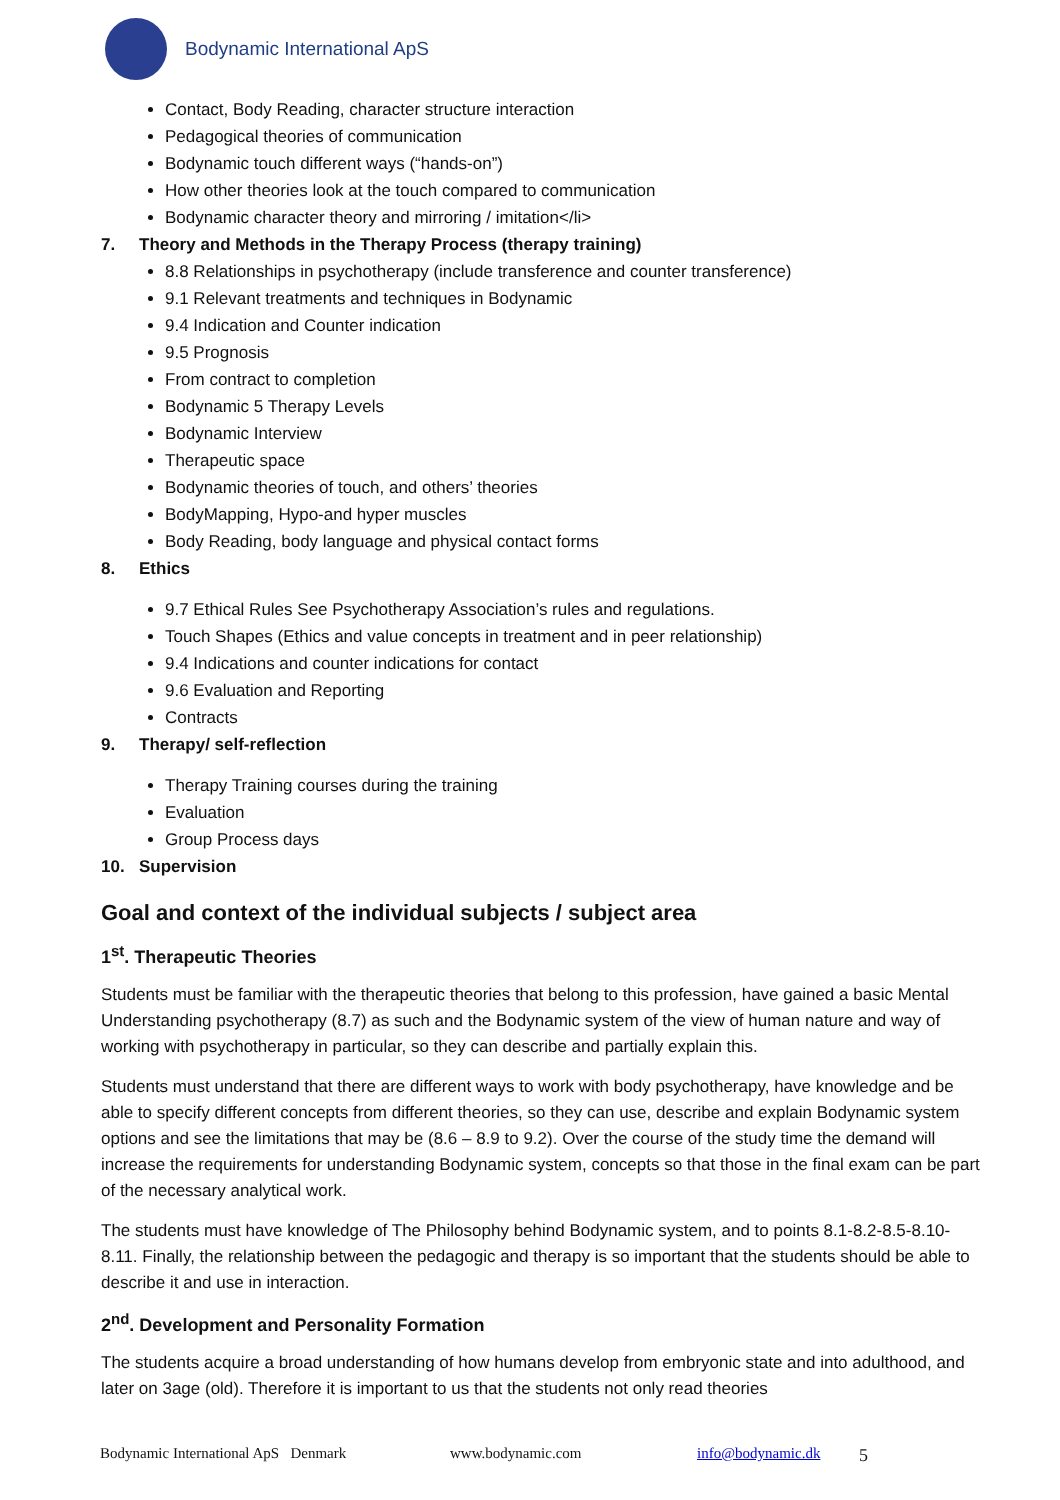Bodynamic International ApS
Contact, Body Reading, character structure interaction
Pedagogical theories of communication
Bodynamic touch different ways (“hands-on”)
How other theories look at the touch compared to communication
Bodynamic character theory and mirroring / imitation</li>
7. Theory and Methods in the Therapy Process (therapy training)
8.8 Relationships in psychotherapy (include transference and counter transference)
9.1 Relevant treatments and techniques in Bodynamic
9.4 Indication and Counter indication
9.5 Prognosis
From contract to completion
Bodynamic 5 Therapy Levels
Bodynamic Interview
Therapeutic space
Bodynamic theories of touch, and others’ theories
BodyMapping, Hypo-and hyper muscles
Body Reading, body language and physical contact forms
8. Ethics
9.7 Ethical Rules See Psychotherapy Association’s rules and regulations.
Touch Shapes (Ethics and value concepts in treatment and in peer relationship)
9.4 Indications and counter indications for contact
9.6 Evaluation and Reporting
Contracts
9. Therapy/ self-reflection
Therapy Training courses during the training
Evaluation
Group Process days
10. Supervision
Goal and context of the individual subjects / subject area
1<sup>st</sup>. Therapeutic Theories
Students must be familiar with the therapeutic theories that belong to this profession, have gained a basic Mental Understanding psychotherapy (8.7) as such and the Bodynamic system of the view of human nature and way of working with psychotherapy in particular, so they can describe and partially explain this.
Students must understand that there are different ways to work with body psychotherapy, have knowledge and be able to specify different concepts from different theories, so they can use, describe and explain Bodynamic system options and see the limitations that may be (8.6 – 8.9 to 9.2). Over the course of the study time the demand will increase the requirements for understanding Bodynamic system, concepts so that those in the final exam can be part of the necessary analytical work.
The students must have knowledge of The Philosophy behind Bodynamic system, and to points 8.1-8.2-8.5-8.10-8.11. Finally, the relationship between the pedagogic and therapy is so important that the students should be able to describe it and use in interaction.
2<sup>nd</sup>. Development and Personality Formation
The students acquire a broad understanding of how humans develop from embryonic state and into adulthood, and later on 3age (old). Therefore it is important to us that the students not only read theories
Bodynamic International ApS Denmark www.bodynamic.com info@bodynamic.dk 5